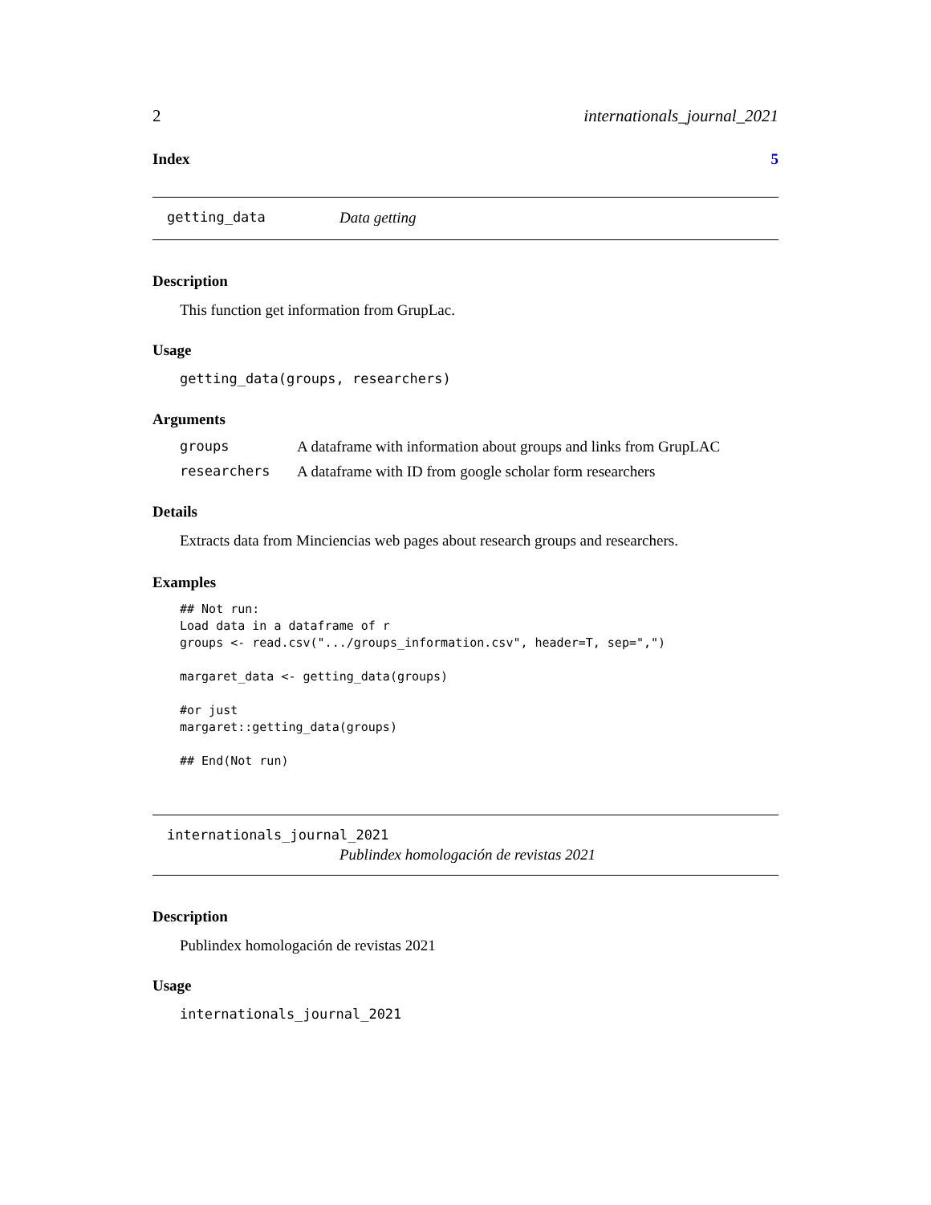2 internationals_journal_2021
Index 5
getting_data Data getting
Description
This function get information from GrupLac.
Usage
getting_data(groups, researchers)
Arguments
groups A dataframe with information about groups and links from GrupLAC
researchers A dataframe with ID from google scholar form researchers
Details
Extracts data from Minciencias web pages about research groups and researchers.
Examples
## Not run:
Load data in a dataframe of r
groups <- read.csv(".../groups_information.csv", header=T, sep=",")

margaret_data <- getting_data(groups)

#or just
margaret::getting_data(groups)

## End(Not run)
internationals_journal_2021
Publindex homologación de revistas 2021
Description
Publindex homologación de revistas 2021
Usage
internationals_journal_2021